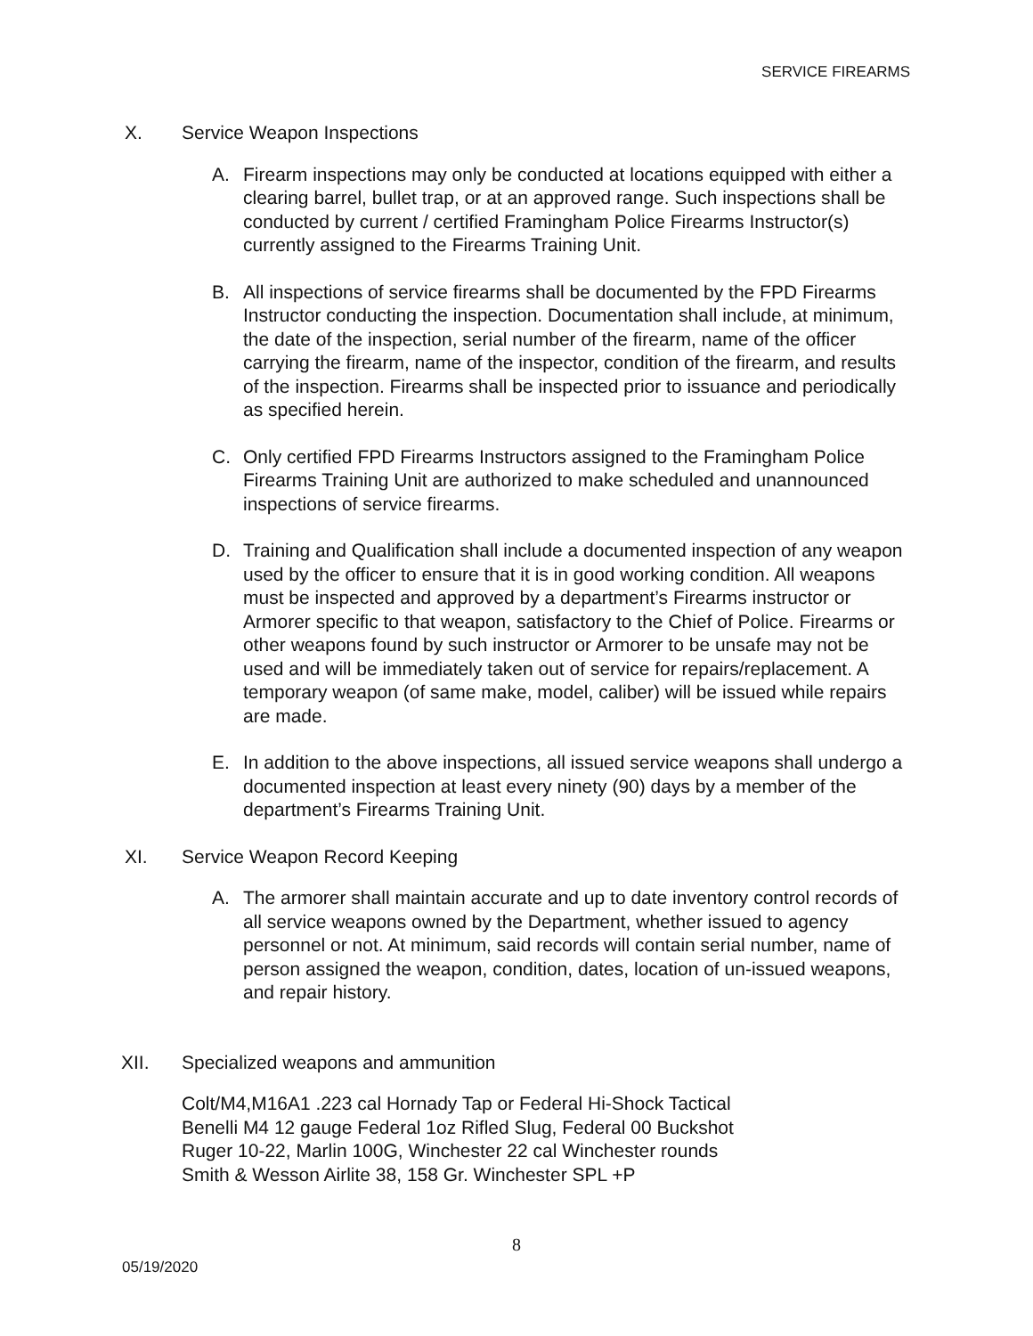SERVICE FIREARMS
X. Service Weapon Inspections
A. Firearm inspections may only be conducted at locations equipped with either a clearing barrel, bullet trap, or at an approved range. Such inspections shall be conducted by current / certified Framingham Police Firearms Instructor(s) currently assigned to the Firearms Training Unit.
B. All inspections of service firearms shall be documented by the FPD Firearms Instructor conducting the inspection. Documentation shall include, at minimum, the date of the inspection, serial number of the firearm, name of the officer carrying the firearm, name of the inspector, condition of the firearm, and results of the inspection. Firearms shall be inspected prior to issuance and periodically as specified herein.
C. Only certified FPD Firearms Instructors assigned to the Framingham Police Firearms Training Unit are authorized to make scheduled and unannounced inspections of service firearms.
D. Training and Qualification shall include a documented inspection of any weapon used by the officer to ensure that it is in good working condition. All weapons must be inspected and approved by a department’s Firearms instructor or Armorer specific to that weapon, satisfactory to the Chief of Police. Firearms or other weapons found by such instructor or Armorer to be unsafe may not be used and will be immediately taken out of service for repairs/replacement. A temporary weapon (of same make, model, caliber) will be issued while repairs are made.
E. In addition to the above inspections, all issued service weapons shall undergo a documented inspection at least every ninety (90) days by a member of the department’s Firearms Training Unit.
XI. Service Weapon Record Keeping
A. The armorer shall maintain accurate and up to date inventory control records of all service weapons owned by the Department, whether issued to agency personnel or not. At minimum, said records will contain serial number, name of person assigned the weapon, condition, dates, location of un-issued weapons, and repair history.
XII. Specialized weapons and ammunition
Colt/M4,M16A1 .223 cal Hornady Tap or Federal Hi-Shock Tactical
Benelli M4 12 gauge Federal 1oz Rifled Slug, Federal 00 Buckshot
Ruger 10-22, Marlin 100G, Winchester 22 cal Winchester rounds
Smith & Wesson Airlite 38, 158 Gr. Winchester SPL +P
8
05/19/2020